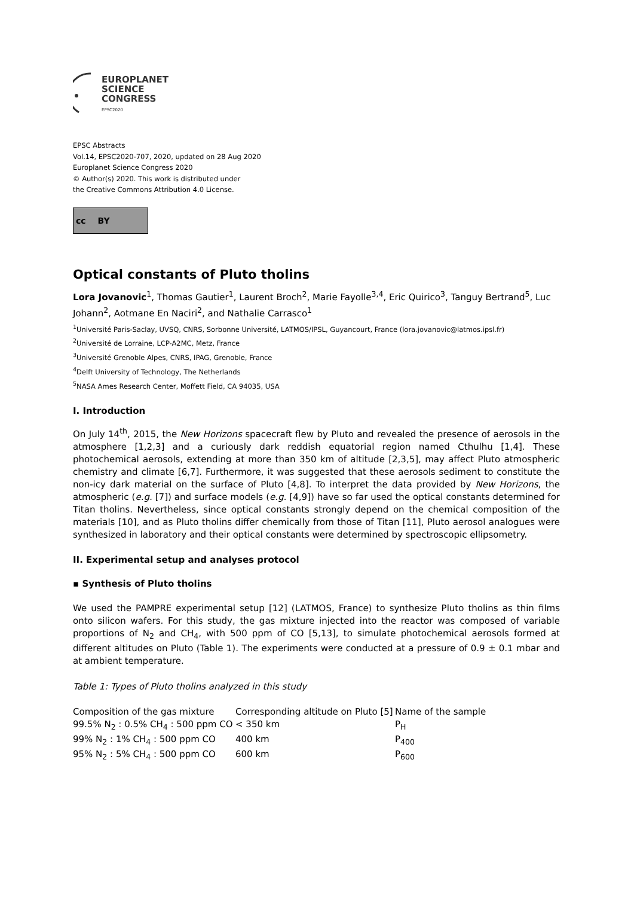EUROPLANET
SCIENCE
CONGRESS
EPSC2020
EPSC Abstracts
Vol.14, EPSC2020-707, 2020, updated on 28 Aug 2020
Europlanet Science Congress 2020
© Author(s) 2020. This work is distributed under
the Creative Commons Attribution 4.0 License.
cc BY
Optical constants of Pluto tholins
Lora Jovanovic<sup>1</sup>, Thomas Gautier<sup>1</sup>, Laurent Broch<sup>2</sup>, Marie Fayolle<sup>3,4</sup>, Eric Quirico<sup>3</sup>, Tanguy Bertrand<sup>5</sup>, Luc Johann<sup>2</sup>, Aotmane En Naciri<sup>2</sup>, and Nathalie Carrasco<sup>1</sup>
<sup>1</sup> Université Paris-Saclay, UVSQ, CNRS, Sorbonne Université, LATMOS/IPSL, Guyancourt, France (lora.jovanovic@latmos.ipsl.fr)
<sup>2</sup> Université de Lorraine, LCP-A2MC, Metz, France
<sup>3</sup> Université Grenoble Alpes, CNRS, IPAG, Grenoble, France
<sup>4</sup> Delft University of Technology, The Netherlands
<sup>5</sup> NASA Ames Research Center, Moffett Field, CA 94035, USA
I. Introduction
On July 14<sup>th</sup>, 2015, the New Horizons spacecraft flew by Pluto and revealed the presence of aerosols in the atmosphere [1,2,3] and a curiously dark reddish equatorial region named Cthulhu [1,4]. These photochemical aerosols, extending at more than 350 km of altitude [2,3,5], may affect Pluto atmospheric chemistry and climate [6,7]. Furthermore, it was suggested that these aerosols sediment to constitute the non-icy dark material on the surface of Pluto [4,8]. To interpret the data provided by New Horizons, the atmospheric (e.g. [7]) and surface models (e.g. [4,9]) have so far used the optical constants determined for Titan tholins. Nevertheless, since optical constants strongly depend on the chemical composition of the materials [10], and as Pluto tholins differ chemically from those of Titan [11], Pluto aerosol analogues were synthesized in laboratory and their optical constants were determined by spectroscopic ellipsometry.
II. Experimental setup and analyses protocol
▪ Synthesis of Pluto tholins
We used the PAMPRE experimental setup [12] (LATMOS, France) to synthesize Pluto tholins as thin films onto silicon wafers. For this study, the gas mixture injected into the reactor was composed of variable proportions of N<sub>2</sub> and CH<sub>4</sub>, with 500 ppm of CO [5,13], to simulate photochemical aerosols formed at different altitudes on Pluto (Table 1). The experiments were conducted at a pressure of 0.9 ± 0.1 mbar and at ambient temperature.
Table 1: Types of Pluto tholins analyzed in this study
| Composition of the gas mixture | Corresponding altitude on Pluto [5] | Name of the sample |
| 99.5% N<sub>2</sub> : 0.5% CH<sub>4</sub> : 500 ppm CO | < 350 km | P<sub>H</sub> |
| 99% N<sub>2</sub> : 1% CH<sub>4</sub> : 500 ppm CO | 400 km | P<sub>400</sub> |
| 95% N<sub>2</sub> : 5% CH<sub>4</sub> : 500 ppm CO | 600 km | P<sub>600</sub> |